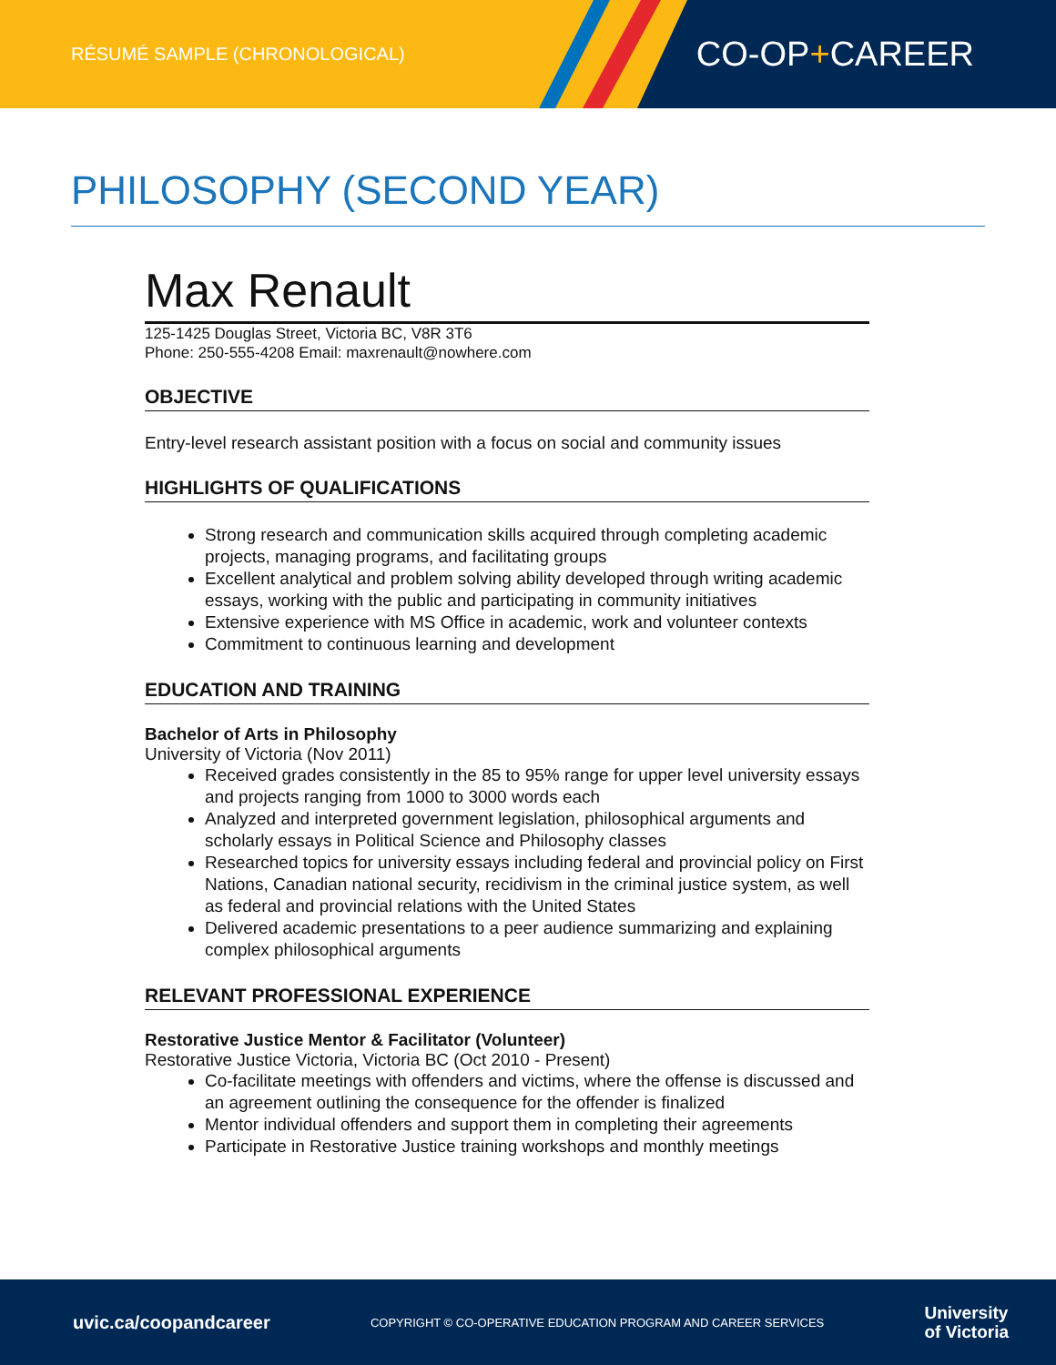RÉSUMÉ SAMPLE (CHRONOLOGICAL)
CO-OP+CAREER
PHILOSOPHY (SECOND YEAR)
Max Renault
125-1425 Douglas Street, Victoria BC, V8R 3T6
Phone: 250-555-4208 Email: maxrenault@nowhere.com
OBJECTIVE
Entry-level research assistant position with a focus on social and community issues
HIGHLIGHTS OF QUALIFICATIONS
Strong research and communication skills acquired through completing academic projects, managing programs, and facilitating groups
Excellent analytical and problem solving ability developed through writing academic essays, working with the public and participating in community initiatives
Extensive experience with MS Office in academic, work and volunteer contexts
Commitment to continuous learning and development
EDUCATION AND TRAINING
Bachelor of Arts in Philosophy
University of Victoria (Nov 2011)
Received grades consistently in the 85 to 95% range for upper level university essays and projects ranging from 1000 to 3000 words each
Analyzed and interpreted government legislation, philosophical arguments and scholarly essays in Political Science and Philosophy classes
Researched topics for university essays including federal and provincial policy on First Nations, Canadian national security, recidivism in the criminal justice system, as well as federal and provincial relations with the United States
Delivered academic presentations to a peer audience summarizing and explaining complex philosophical arguments
RELEVANT PROFESSIONAL EXPERIENCE
Restorative Justice Mentor & Facilitator (Volunteer)
Restorative Justice Victoria, Victoria BC (Oct 2010 - Present)
Co-facilitate meetings with offenders and victims, where the offense is discussed and an agreement outlining the consequence for the offender is finalized
Mentor individual offenders and support them in completing their agreements
Participate in Restorative Justice training workshops and monthly meetings
uvic.ca/coopandcareer COPYRIGHT © CO-OPERATIVE EDUCATION PROGRAM AND CAREER SERVICES University
of Victoria